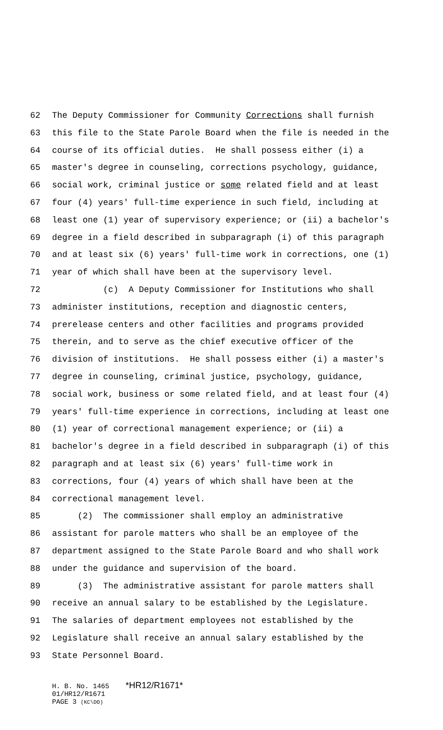62 The Deputy Commissioner for Community Corrections shall furnish
63 this file to the State Parole Board when the file is needed in the
64 course of its official duties. He shall possess either (i) a
65 master's degree in counseling, corrections psychology, guidance,
66 social work, criminal justice or some related field and at least
67 four (4) years' full-time experience in such field, including at
68 least one (1) year of supervisory experience; or (ii) a bachelor's
69 degree in a field described in subparagraph (i) of this paragraph
70 and at least six (6) years' full-time work in corrections, one (1)
71 year of which shall have been at the supervisory level.
72 (c) A Deputy Commissioner for Institutions who shall
73 administer institutions, reception and diagnostic centers,
74 prerelease centers and other facilities and programs provided
75 therein, and to serve as the chief executive officer of the
76 division of institutions. He shall possess either (i) a master's
77 degree in counseling, criminal justice, psychology, guidance,
78 social work, business or some related field, and at least four (4)
79 years' full-time experience in corrections, including at least one
80 (1) year of correctional management experience; or (ii) a
81 bachelor's degree in a field described in subparagraph (i) of this
82 paragraph and at least six (6) years' full-time work in
83 corrections, four (4) years of which shall have been at the
84 correctional management level.
85 (2) The commissioner shall employ an administrative
86 assistant for parole matters who shall be an employee of the
87 department assigned to the State Parole Board and who shall work
88 under the guidance and supervision of the board.
89 (3) The administrative assistant for parole matters shall
90 receive an annual salary to be established by the Legislature.
91 The salaries of department employees not established by the
92 Legislature shall receive an annual salary established by the
93 State Personnel Board.
H. B. No. 1465 *HR12/R1671*
01/HR12/R1671
PAGE 3 (KC\DO)